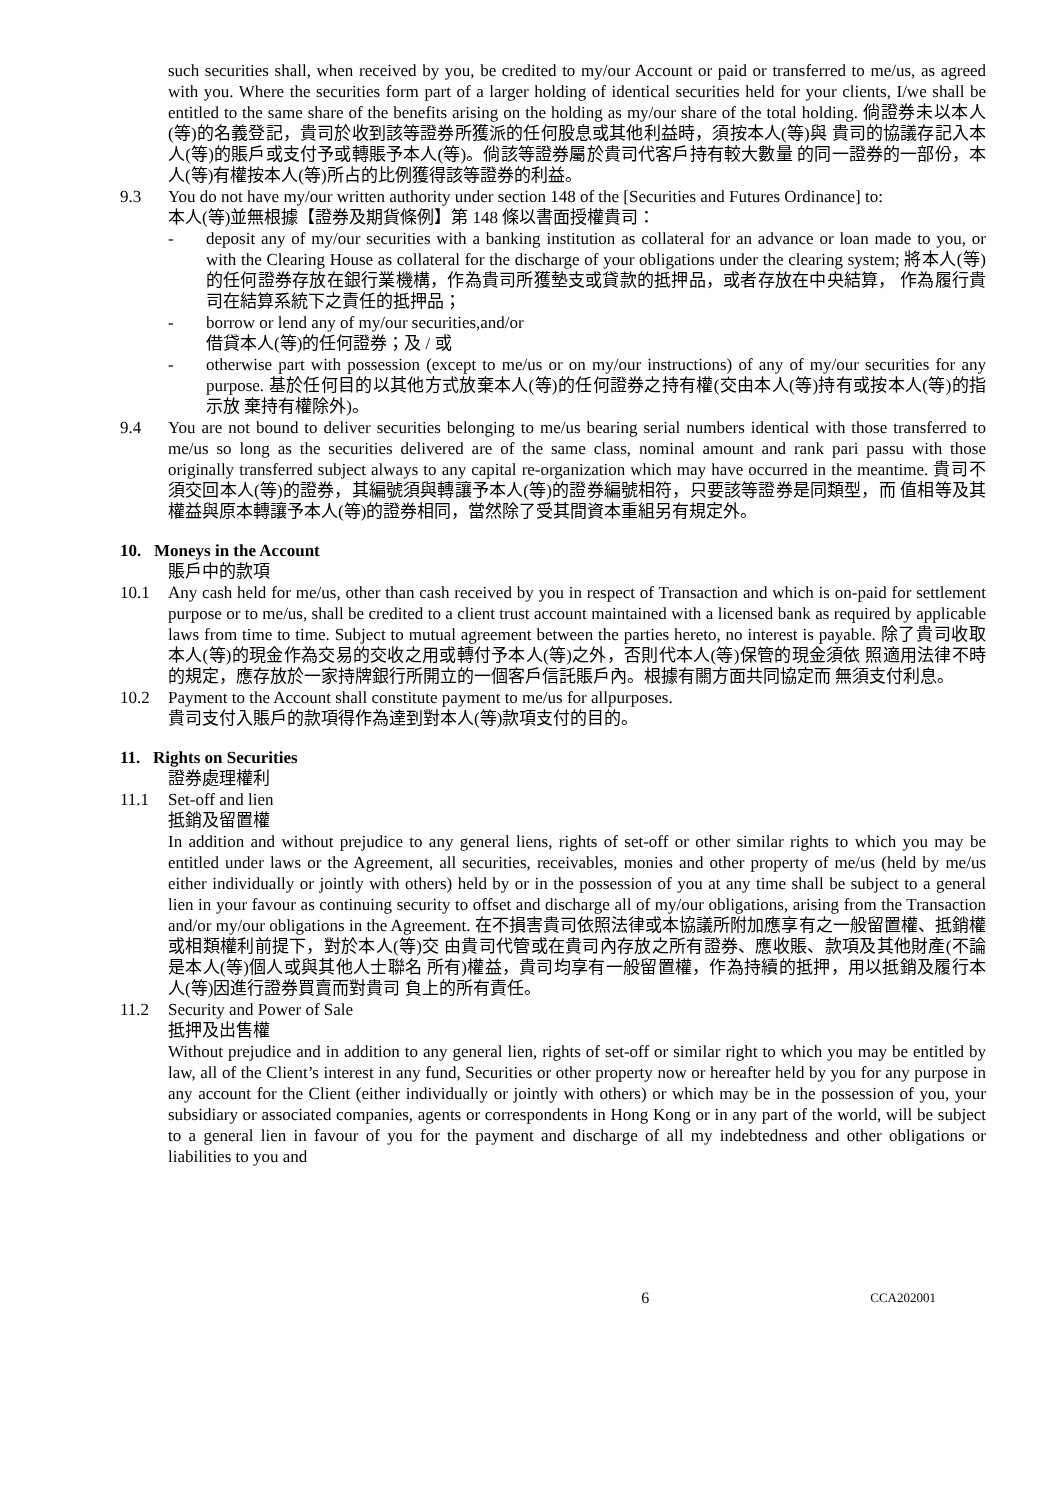such securities shall, when received by you, be credited to my/our Account or paid or transferred to me/us, as agreed with you. Where the securities form part of a larger holding of identical securities held for your clients, I/we shall be entitled to the same share of the benefits arising on the holding as my/our share of the total holding. 倘證券未以本人(等)的名義登記，貴司於收到該等證券所獲派的任何股息或其他利益時，須按本人(等)與 貴司的協議存記入本人(等)的賬戶或支付予或轉賬予本人(等)。倘該等證券屬於貴司代客戶持有較大數量 的同一證券的一部份，本人(等)有權按本人(等)所占的比例獲得該等證券的利益。
9.3 You do not have my/our written authority under section 148 of the [Securities and Futures Ordinance] to:
本人(等)並無根據【證券及期貨條例】第 148 條以書面授權貴司：
- deposit any of my/our securities with a banking institution as collateral for an advance or loan made to you, or with the Clearing House as collateral for the discharge of your obligations under the clearing system; 將本人(等)的任何證券存放在銀行業機構，作為貴司所獲墊支或貸款的抵押品，或者存放在中央結算， 作為履行貴司在結算系統下之責任的抵押品；
- borrow or lend any of my/our securities,and/or
借貸本人(等)的任何證券；及 / 或
- otherwise part with possession (except to me/us or on my/our instructions) of any of my/our securities for any purpose. 基於任何目的以其他方式放棄本人(等)的任何證券之持有權(交由本人(等)持有或按本人(等)的指示放 棄持有權除外)。
9.4 You are not bound to deliver securities belonging to me/us bearing serial numbers identical with those transferred to me/us so long as the securities delivered are of the same class, nominal amount and rank pari passu with those originally transferred subject always to any capital re-organization which may have occurred in the meantime. 貴司不須交回本人(等)的證券，其編號須與轉讓予本人(等)的證券編號相符，只要該等證券是同類型，而 值相等及其權益與原本轉讓予本人(等)的證券相同，當然除了受其間資本重組另有規定外。
10. Moneys in the Account
賬戶中的款項
10.1 Any cash held for me/us, other than cash received by you in respect of Transaction and which is on-paid for settlement purpose or to me/us, shall be credited to a client trust account maintained with a licensed bank as required by applicable laws from time to time. Subject to mutual agreement between the parties hereto, no interest is payable. 除了貴司收取本人(等)的現金作為交易的交收之用或轉付予本人(等)之外，否則代本人(等)保管的現金須依 照適用法律不時的規定，應存放於一家持牌銀行所開立的一個客戶信託賬戶內。根據有關方面共同協定而 無須支付利息。
10.2 Payment to the Account shall constitute payment to me/us for allpurposes.
貴司支付入賬戶的款項得作為達到對本人(等)款項支付的目的。
11. Rights on Securities
證券處理權利
11.1 Set-off and lien
抵銷及留置權
In addition and without prejudice to any general liens, rights of set-off or other similar rights to which you may be entitled under laws or the Agreement, all securities, receivables, monies and other property of me/us (held by me/us either individually or jointly with others) held by or in the possession of you at any time shall be subject to a general lien in your favour as continuing security to offset and discharge all of my/our obligations, arising from the Transaction and/or my/our obligations in the Agreement. 在不損害貴司依照法律或本協議所附加應享有之一般留置權、抵銷權或相類權利前提下，對於本人(等)交 由貴司代管或在貴司內存放之所有證券、應收賬、款項及其他財產(不論是本人(等)個人或與其他人士聯名 所有)權益，貴司均享有一般留置權，作為持續的抵押，用以抵銷及履行本人(等)因進行證券買賣而對貴司 負上的所有責任。
11.2 Security and Power of Sale
抵押及出售權
Without prejudice and in addition to any general lien, rights of set-off or similar right to which you may be entitled by law, all of the Client’s interest in any fund, Securities or other property now or hereafter held by you for any purpose in any account for the Client (either individually or jointly with others) or which may be in the possession of you, your subsidiary or associated companies, agents or correspondents in Hong Kong or in any part of the world, will be subject to a general lien in favour of you for the payment and discharge of all my indebtedness and other obligations or liabilities to you and
6 CCA202001